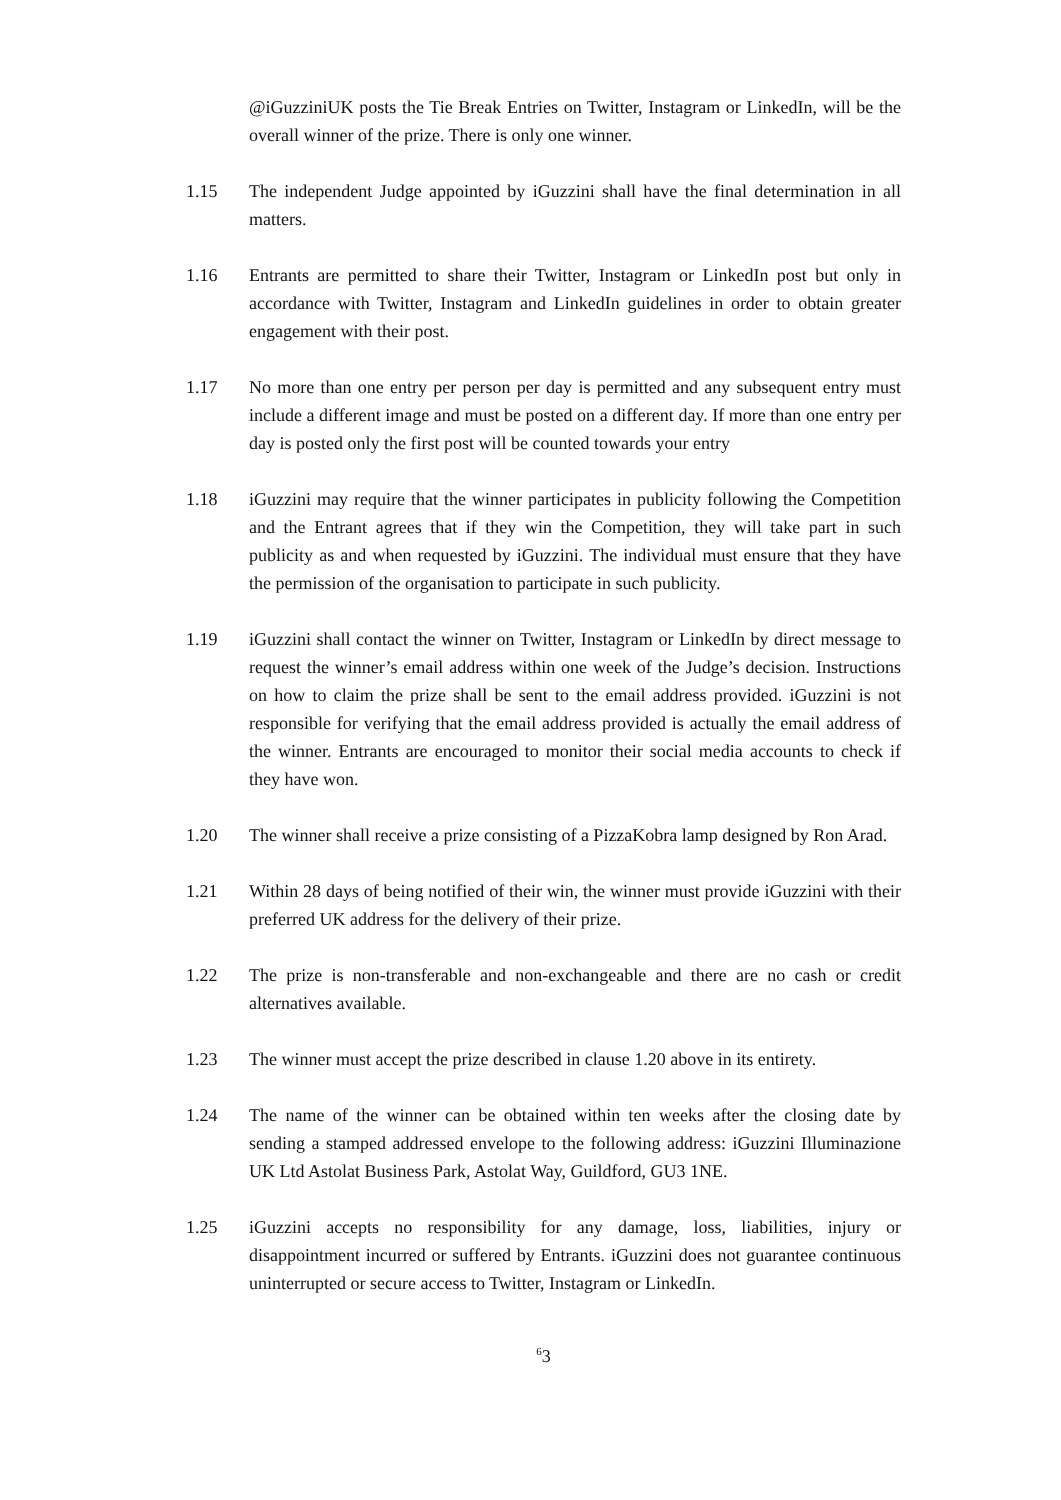@iGuzziniUK posts the Tie Break Entries on Twitter, Instagram or LinkedIn, will be the overall winner of the prize. There is only one winner.
1.15 The independent Judge appointed by iGuzzini shall have the final determination in all matters.
1.16 Entrants are permitted to share their Twitter, Instagram or LinkedIn post but only in accordance with Twitter, Instagram and LinkedIn guidelines in order to obtain greater engagement with their post.
1.17 No more than one entry per person per day is permitted and any subsequent entry must include a different image and must be posted on a different day. If more than one entry per day is posted only the first post will be counted towards your entry
1.18 iGuzzini may require that the winner participates in publicity following the Competition and the Entrant agrees that if they win the Competition, they will take part in such publicity as and when requested by iGuzzini. The individual must ensure that they have the permission of the organisation to participate in such publicity.
1.19 iGuzzini shall contact the winner on Twitter, Instagram or LinkedIn by direct message to request the winner’s email address within one week of the Judge’s decision. Instructions on how to claim the prize shall be sent to the email address provided. iGuzzini is not responsible for verifying that the email address provided is actually the email address of the winner. Entrants are encouraged to monitor their social media accounts to check if they have won.
1.20 The winner shall receive a prize consisting of a PizzaKobra lamp designed by Ron Arad.
1.21 Within 28 days of being notified of their win, the winner must provide iGuzzini with their preferred UK address for the delivery of their prize.
1.22 The prize is non-transferable and non-exchangeable and there are no cash or credit alternatives available.
1.23 The winner must accept the prize described in clause 1.20 above in its entirety.
1.24 The name of the winner can be obtained within ten weeks after the closing date by sending a stamped addressed envelope to the following address: iGuzzini Illuminazione UK Ltd Astolat Business Park, Astolat Way, Guildford, GU3 1NE.
1.25 iGuzzini accepts no responsibility for any damage, loss, liabilities, injury or disappointment incurred or suffered by Entrants. iGuzzini does not guarantee continuous uninterrupted or secure access to Twitter, Instagram or LinkedIn.
<sup>6</sup> 3